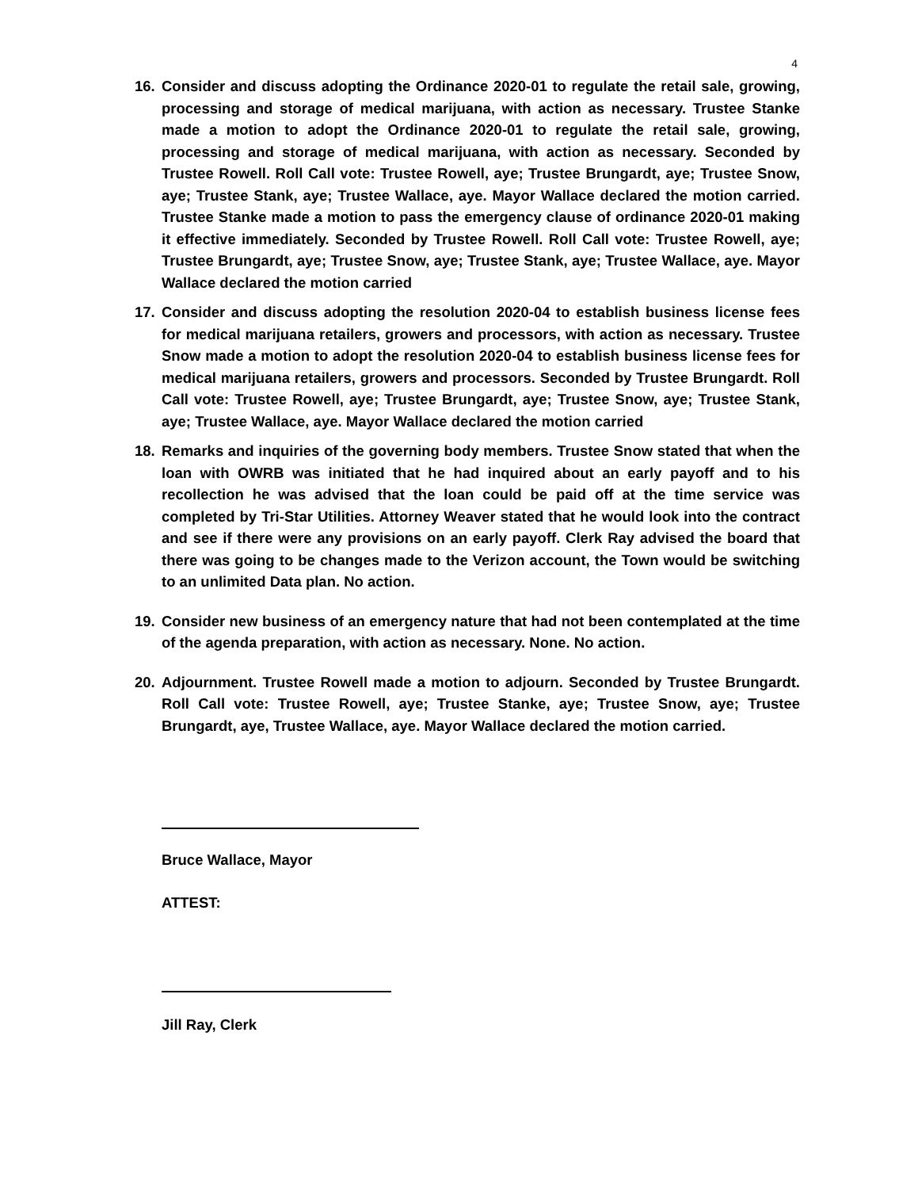4
16. Consider and discuss adopting the Ordinance 2020-01 to regulate the retail sale, growing, processing and storage of medical marijuana, with action as necessary. Trustee Stanke made a motion to adopt the Ordinance 2020-01 to regulate the retail sale, growing, processing and storage of medical marijuana, with action as necessary. Seconded by Trustee Rowell. Roll Call vote: Trustee Rowell, aye; Trustee Brungardt, aye; Trustee Snow, aye; Trustee Stank, aye; Trustee Wallace, aye. Mayor Wallace declared the motion carried. Trustee Stanke made a motion to pass the emergency clause of ordinance 2020-01 making it effective immediately. Seconded by Trustee Rowell. Roll Call vote: Trustee Rowell, aye; Trustee Brungardt, aye; Trustee Snow, aye; Trustee Stank, aye; Trustee Wallace, aye. Mayor Wallace declared the motion carried
17. Consider and discuss adopting the resolution 2020-04 to establish business license fees for medical marijuana retailers, growers and processors, with action as necessary. Trustee Snow made a motion to adopt the resolution 2020-04 to establish business license fees for medical marijuana retailers, growers and processors. Seconded by Trustee Brungardt. Roll Call vote: Trustee Rowell, aye; Trustee Brungardt, aye; Trustee Snow, aye; Trustee Stank, aye; Trustee Wallace, aye. Mayor Wallace declared the motion carried
18. Remarks and inquiries of the governing body members. Trustee Snow stated that when the loan with OWRB was initiated that he had inquired about an early payoff and to his recollection he was advised that the loan could be paid off at the time service was completed by Tri-Star Utilities. Attorney Weaver stated that he would look into the contract and see if there were any provisions on an early payoff. Clerk Ray advised the board that there was going to be changes made to the Verizon account, the Town would be switching to an unlimited Data plan. No action.
19. Consider new business of an emergency nature that had not been contemplated at the time of the agenda preparation, with action as necessary. None. No action.
20. Adjournment. Trustee Rowell made a motion to adjourn. Seconded by Trustee Brungardt. Roll Call vote: Trustee Rowell, aye; Trustee Stanke, aye; Trustee Snow, aye; Trustee Brungardt, aye, Trustee Wallace, aye. Mayor Wallace declared the motion carried.
Bruce Wallace, Mayor
ATTEST:
Jill Ray, Clerk